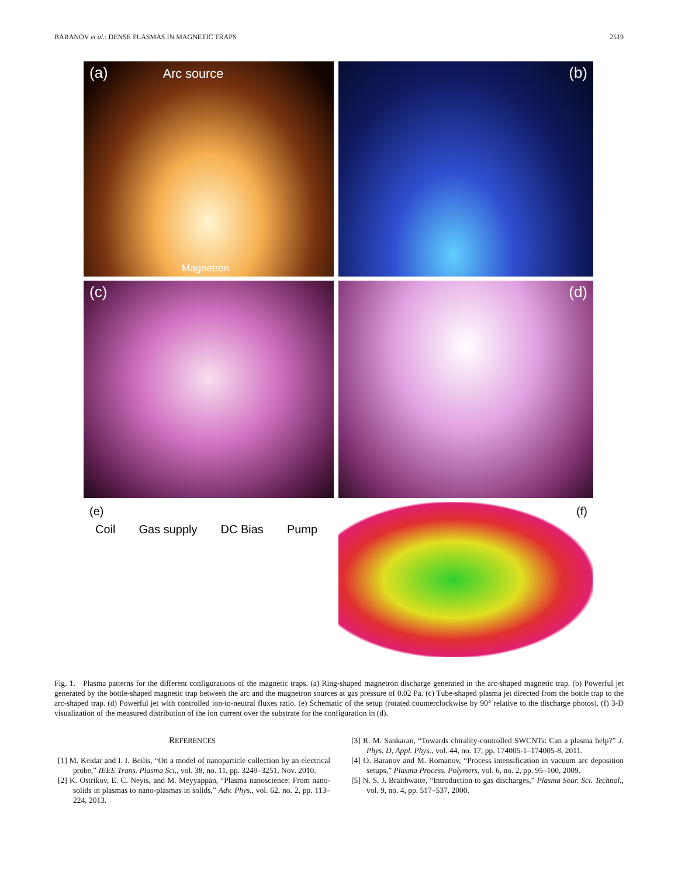BARANOV et al.: DENSE PLASMAS IN MAGNETIC TRAPS 2519
(a) Arc source
Magnetron
(b)
(c)
(d)
(e)
Coil Gas supply DC Bias Pump
(f)
Fig. 1. Plasma patterns for the different configurations of the magnetic traps. (a) Ring-shaped magnetron discharge generated in the arc-shaped magnetic trap. (b) Powerful jet generated by the bottle-shaped magnetic trap between the arc and the magnetron sources at gas pressure of 0.02 Pa. (c) Tube-shaped plasma jet directed from the bottle trap to the arc-shaped trap. (d) Powerful jet with controlled ion-to-neutral fluxes ratio. (e) Schematic of the setup (rotated counterclockwise by 90° relative to the discharge photos). (f) 3-D visualization of the measured distribution of the ion current over the substrate for the configuration in (d).
REFERENCES
[1] M. Keidar and I. I. Beilis, “On a model of nanoparticle collection by an electrical probe,” IEEE Trans. Plasma Sci., vol. 38, no. 11, pp. 3249–3251, Nov. 2010.
[2] K. Ostrikov, E. C. Neyts, and M. Meyyappan, “Plasma nanoscience: From nano-solids in plasmas to nano-plasmas in solids,” Adv. Phys., vol. 62, no. 2, pp. 113–224, 2013.
[3] R. M. Sankaran, “Towards chirality-controlled SWCNTs: Can a plasma help?” J. Phys. D, Appl. Phys., vol. 44, no. 17, pp. 174005-1–174005-8, 2011.
[4] O. Baranov and M. Romanov, “Process intensification in vacuum arc deposition setups,” Plasma Process. Polymers, vol. 6, no. 2, pp. 95–100, 2009.
[5] N. S. J. Braithwaite, “Introduction to gas discharges,” Plasma Sour. Sci. Technol., vol. 9, no. 4, pp. 517–537, 2000.